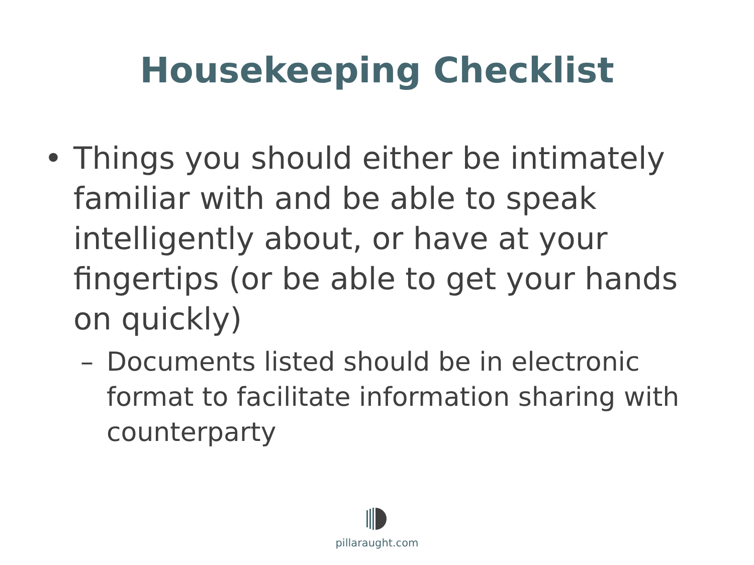Housekeeping Checklist
• Things you should either be intimately familiar with and be able to speak intelligently about, or have at your fingertips (or be able to get your hands on quickly)
– Documents listed should be in electronic format to facilitate information sharing with counterparty
pillaraught.com